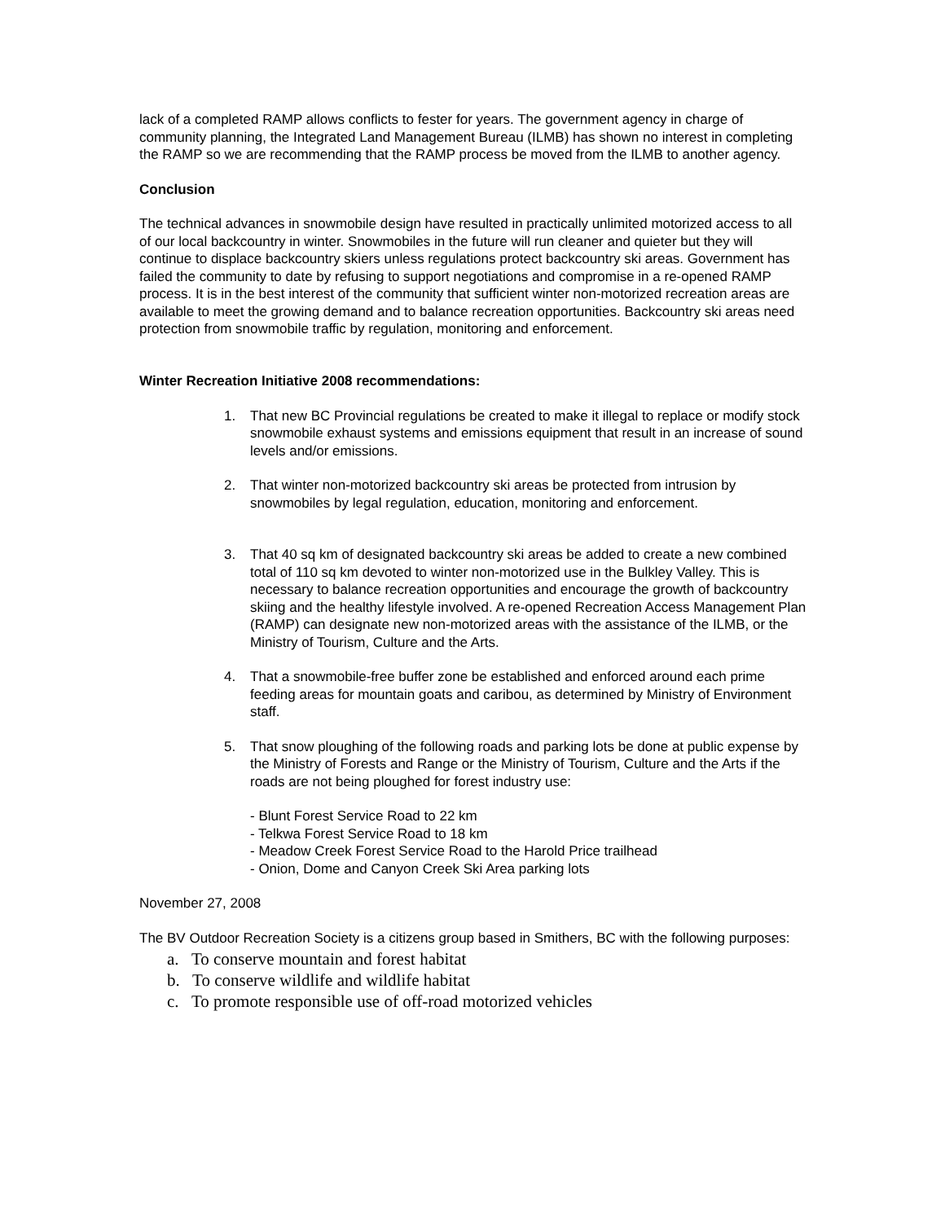lack of a completed RAMP allows conflicts to fester for years. The government agency in charge of community planning, the Integrated Land Management Bureau (ILMB) has shown no interest in completing the RAMP so we are recommending that the RAMP process be moved from the ILMB to another agency.
Conclusion
The technical advances in snowmobile design have resulted in practically unlimited motorized access to all of our local backcountry in winter. Snowmobiles in the future will run cleaner and quieter but they will continue to displace backcountry skiers unless regulations protect backcountry ski areas. Government has failed the community to date by refusing to support negotiations and compromise in a re-opened RAMP process. It is in the best interest of the community that sufficient winter non-motorized recreation areas are available to meet the growing demand and to balance recreation opportunities. Backcountry ski areas need protection from snowmobile traffic by regulation, monitoring and enforcement.
Winter Recreation Initiative 2008 recommendations:
1. That new BC Provincial regulations be created to make it illegal to replace or modify stock snowmobile exhaust systems and emissions equipment that result in an increase of sound levels and/or emissions.
2. That winter non-motorized backcountry ski areas be protected from intrusion by snowmobiles by legal regulation, education, monitoring and enforcement.
3. That 40 sq km of designated backcountry ski areas be added to create a new combined total of 110 sq km devoted to winter non-motorized use in the Bulkley Valley. This is necessary to balance recreation opportunities and encourage the growth of backcountry skiing and the healthy lifestyle involved. A re-opened Recreation Access Management Plan (RAMP) can designate new non-motorized areas with the assistance of the ILMB, or the Ministry of Tourism, Culture and the Arts.
4. That a snowmobile-free buffer zone be established and enforced around each prime feeding areas for mountain goats and caribou, as determined by Ministry of Environment staff.
5. That snow ploughing of the following roads and parking lots be done at public expense by the Ministry of Forests and Range or the Ministry of Tourism, Culture and the Arts if the roads are not being ploughed for forest industry use:
- Blunt Forest Service Road to 22 km
- Telkwa Forest Service Road to 18 km
- Meadow Creek Forest Service Road to the Harold Price trailhead
- Onion, Dome and Canyon Creek Ski Area parking lots
November 27, 2008
The BV Outdoor Recreation Society is a citizens group based in Smithers, BC with the following purposes:
a. To conserve mountain and forest habitat
b. To conserve wildlife and wildlife habitat
c. To promote responsible use of off-road motorized vehicles